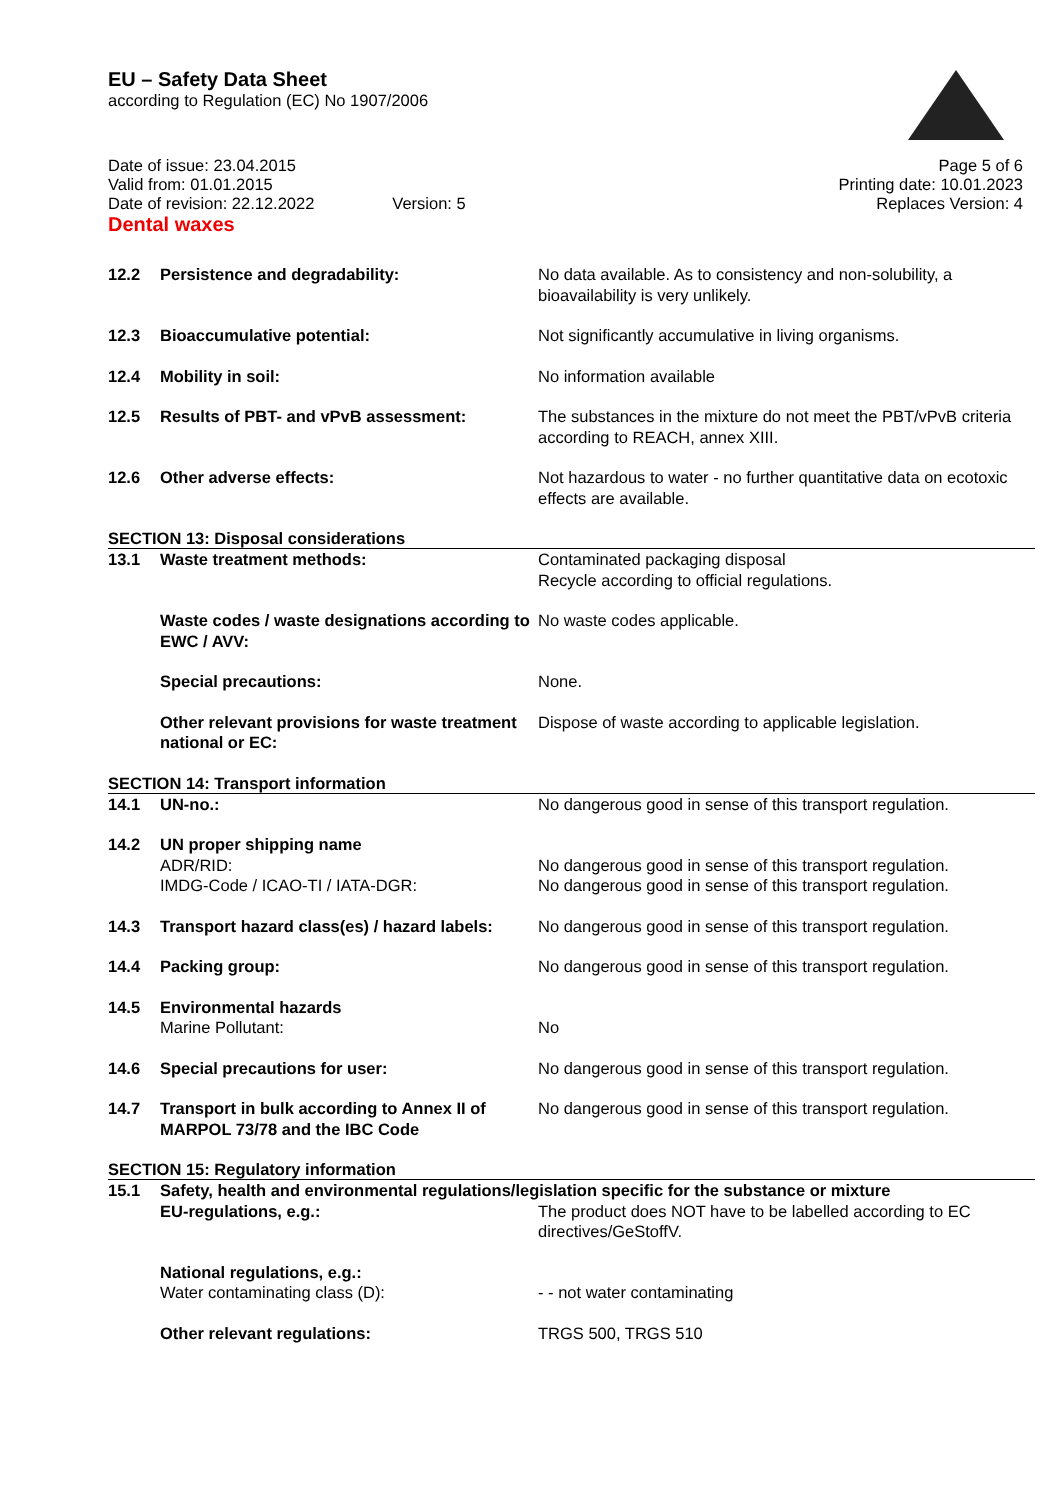EU – Safety Data Sheet
according to Regulation (EC) No 1907/2006
Date of issue: 23.04.2015
Valid from: 01.01.2015
Date of revision: 22.12.2022 Version: 5
Page 5 of 6
Printing date: 10.01.2023
Replaces Version: 4
Dental waxes
| 12.2 | Persistence and degradability: | No data available. As to consistency and non-solubility, a bioavailability is very unlikely. |
| 12.3 | Bioaccumulative potential: | Not significantly accumulative in living organisms. |
| 12.4 | Mobility in soil: | No information available |
| 12.5 | Results of PBT- and vPvB assessment: | The substances in the mixture do not meet the PBT/vPvB criteria according to REACH, annex XIII. |
| 12.6 | Other adverse effects: | Not hazardous to water - no further quantitative data on ecotoxic effects are available. |
SECTION 13: Disposal considerations
| 13.1 | Waste treatment methods: | Contaminated packaging disposal Recycle according to official regulations. |
| | Waste codes / waste designations according to EWC / AVV: | No waste codes applicable. |
| | Special precautions: | None. |
| | Other relevant provisions for waste treatment national or EC: | Dispose of waste according to applicable legislation. |
SECTION 14: Transport information
| 14.1 | UN-no.: | No dangerous good in sense of this transport regulation. |
| 14.2 | UN proper shipping name ADR/RID: IMDG-Code / ICAO-TI / IATA-DGR: | No dangerous good in sense of this transport regulation. No dangerous good in sense of this transport regulation. |
| 14.3 | Transport hazard class(es) / hazard labels: | No dangerous good in sense of this transport regulation. |
| 14.4 | Packing group: | No dangerous good in sense of this transport regulation. |
| 14.5 | Environmental hazards Marine Pollutant: | No |
| 14.6 | Special precautions for user: | No dangerous good in sense of this transport regulation. |
| 14.7 | Transport in bulk according to Annex II of MARPOL 73/78 and the IBC Code | No dangerous good in sense of this transport regulation. |
SECTION 15: Regulatory information
| 15.1 | Safety, health and environmental regulations/legislation specific for the substance or mixture | |
| | EU-regulations, e.g.: | The product does NOT have to be labelled according to EC directives/GeStoffV. |
| | National regulations, e.g.: Water contaminating class (D): | - - not water contaminating |
| | Other relevant regulations: | TRGS 500, TRGS 510 |